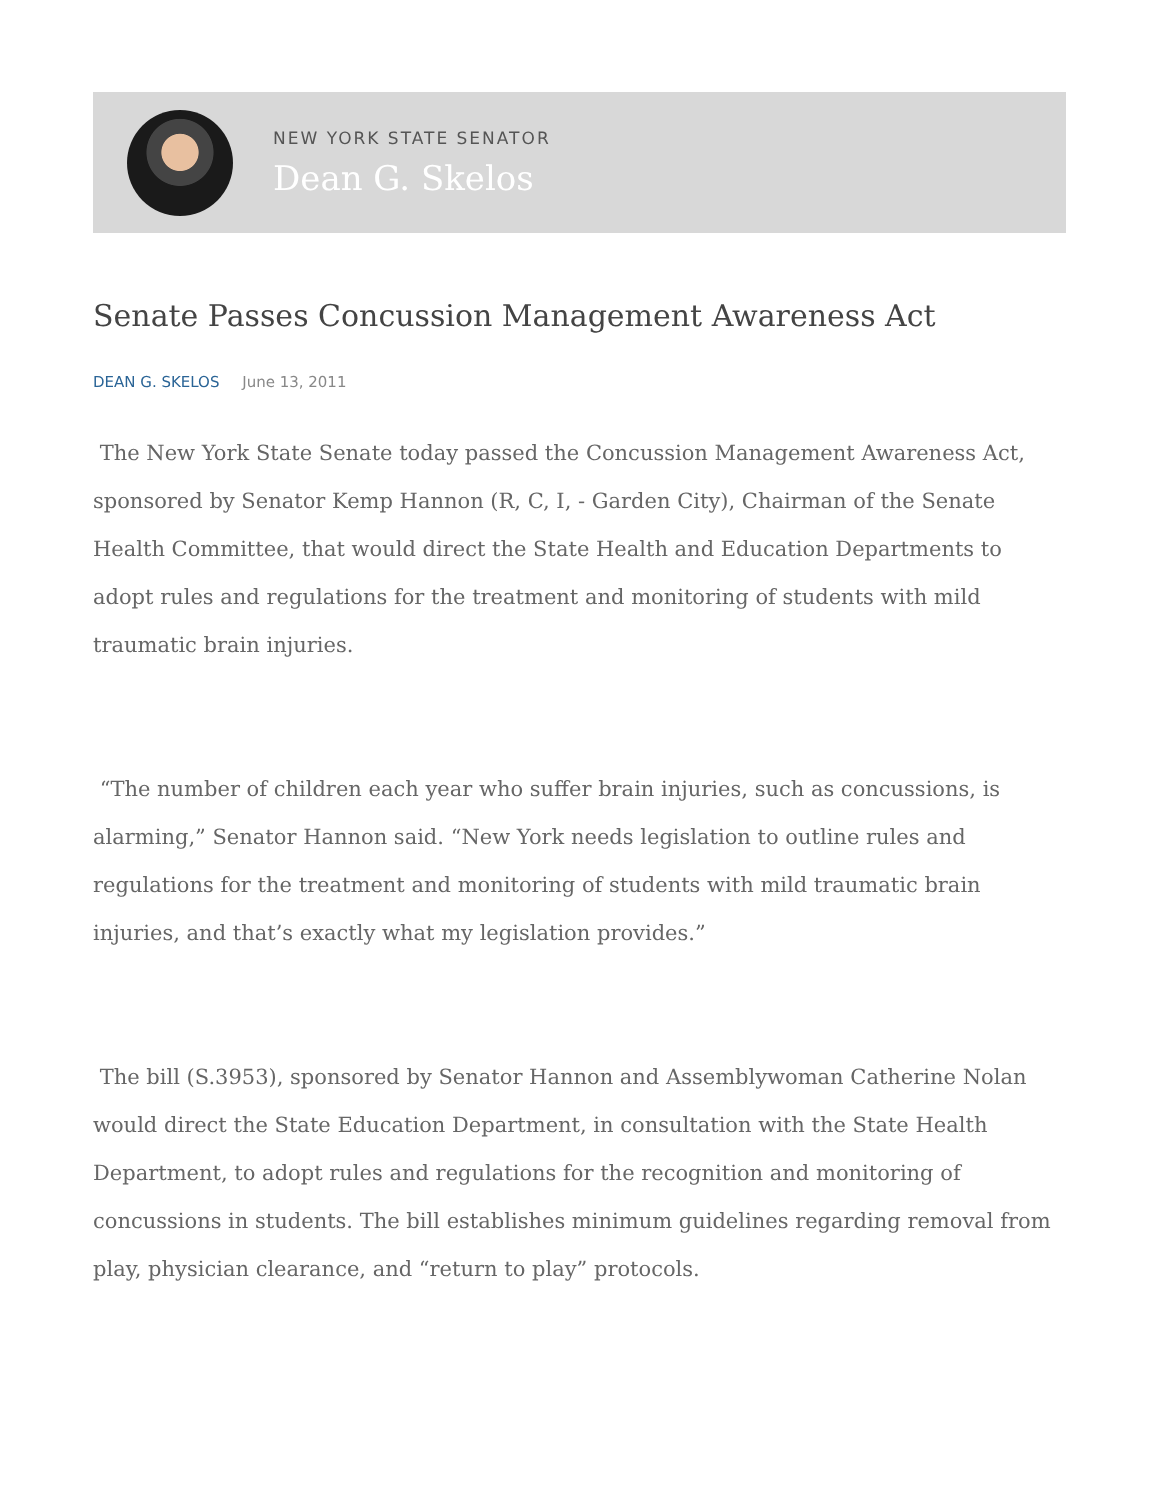NEW YORK STATE SENATOR
Dean G. Skelos
Senate Passes Concussion Management Awareness Act
DEAN G. SKELOS June 13, 2011
The New York State Senate today passed the Concussion Management Awareness Act, sponsored by Senator Kemp Hannon (R, C, I, - Garden City), Chairman of the Senate Health Committee, that would direct the State Health and Education Departments to adopt rules and regulations for the treatment and monitoring of students with mild traumatic brain injuries.
“The number of children each year who suffer brain injuries, such as concussions, is alarming,” Senator Hannon said. “New York needs legislation to outline rules and regulations for the treatment and monitoring of students with mild traumatic brain injuries, and that’s exactly what my legislation provides.”
The bill (S.3953), sponsored by Senator Hannon and Assemblywoman Catherine Nolan would direct the State Education Department, in consultation with the State Health Department, to adopt rules and regulations for the recognition and monitoring of concussions in students. The bill establishes minimum guidelines regarding removal from play, physician clearance, and “return to play” protocols.